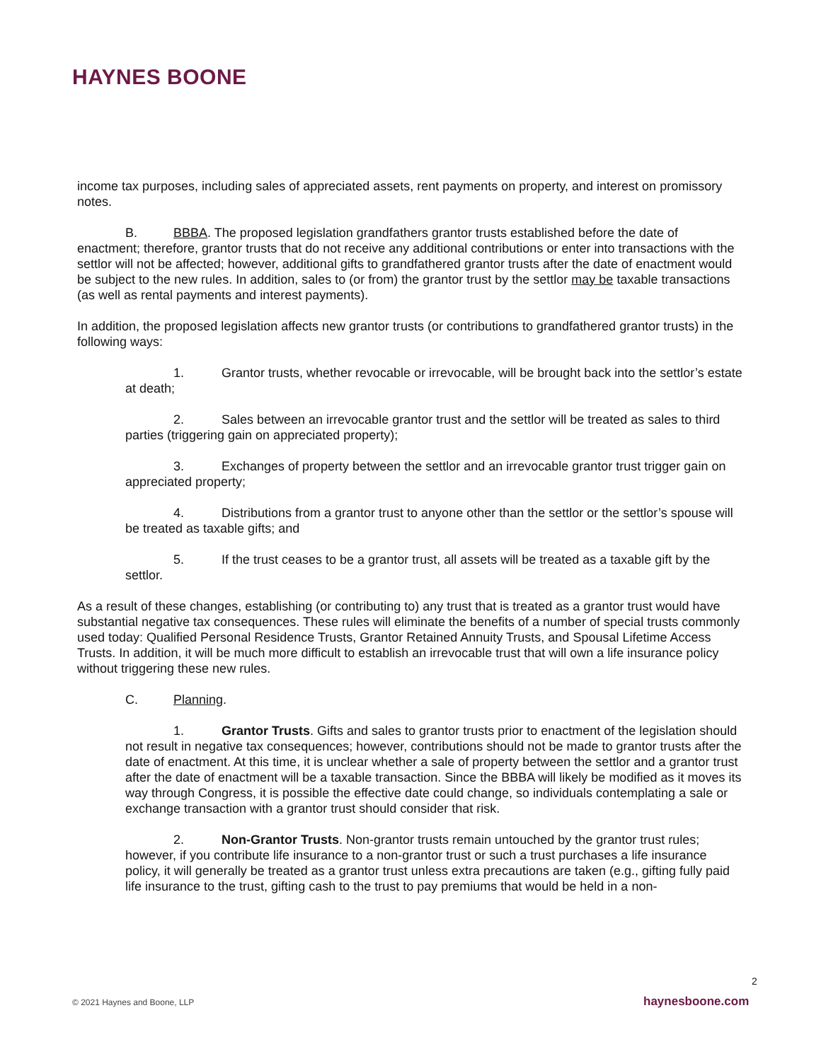HAYNES BOONE
income tax purposes, including sales of appreciated assets, rent payments on property, and interest on promissory notes.
B. BBBA. The proposed legislation grandfathers grantor trusts established before the date of enactment; therefore, grantor trusts that do not receive any additional contributions or enter into transactions with the settlor will not be affected; however, additional gifts to grandfathered grantor trusts after the date of enactment would be subject to the new rules. In addition, sales to (or from) the grantor trust by the settlor may be taxable transactions (as well as rental payments and interest payments).
In addition, the proposed legislation affects new grantor trusts (or contributions to grandfathered grantor trusts) in the following ways:
1. Grantor trusts, whether revocable or irrevocable, will be brought back into the settlor’s estate at death;
2. Sales between an irrevocable grantor trust and the settlor will be treated as sales to third parties (triggering gain on appreciated property);
3. Exchanges of property between the settlor and an irrevocable grantor trust trigger gain on appreciated property;
4. Distributions from a grantor trust to anyone other than the settlor or the settlor’s spouse will be treated as taxable gifts; and
5. If the trust ceases to be a grantor trust, all assets will be treated as a taxable gift by the settlor.
As a result of these changes, establishing (or contributing to) any trust that is treated as a grantor trust would have substantial negative tax consequences. These rules will eliminate the benefits of a number of special trusts commonly used today: Qualified Personal Residence Trusts, Grantor Retained Annuity Trusts, and Spousal Lifetime Access Trusts. In addition, it will be much more difficult to establish an irrevocable trust that will own a life insurance policy without triggering these new rules.
C. Planning.
1. Grantor Trusts. Gifts and sales to grantor trusts prior to enactment of the legislation should not result in negative tax consequences; however, contributions should not be made to grantor trusts after the date of enactment. At this time, it is unclear whether a sale of property between the settlor and a grantor trust after the date of enactment will be a taxable transaction. Since the BBBA will likely be modified as it moves its way through Congress, it is possible the effective date could change, so individuals contemplating a sale or exchange transaction with a grantor trust should consider that risk.
2. Non-Grantor Trusts. Non-grantor trusts remain untouched by the grantor trust rules; however, if you contribute life insurance to a non-grantor trust or such a trust purchases a life insurance policy, it will generally be treated as a grantor trust unless extra precautions are taken (e.g., gifting fully paid life insurance to the trust, gifting cash to the trust to pay premiums that would be held in a non-
2
© 2021 Haynes and Boone, LLP haynesboone.com